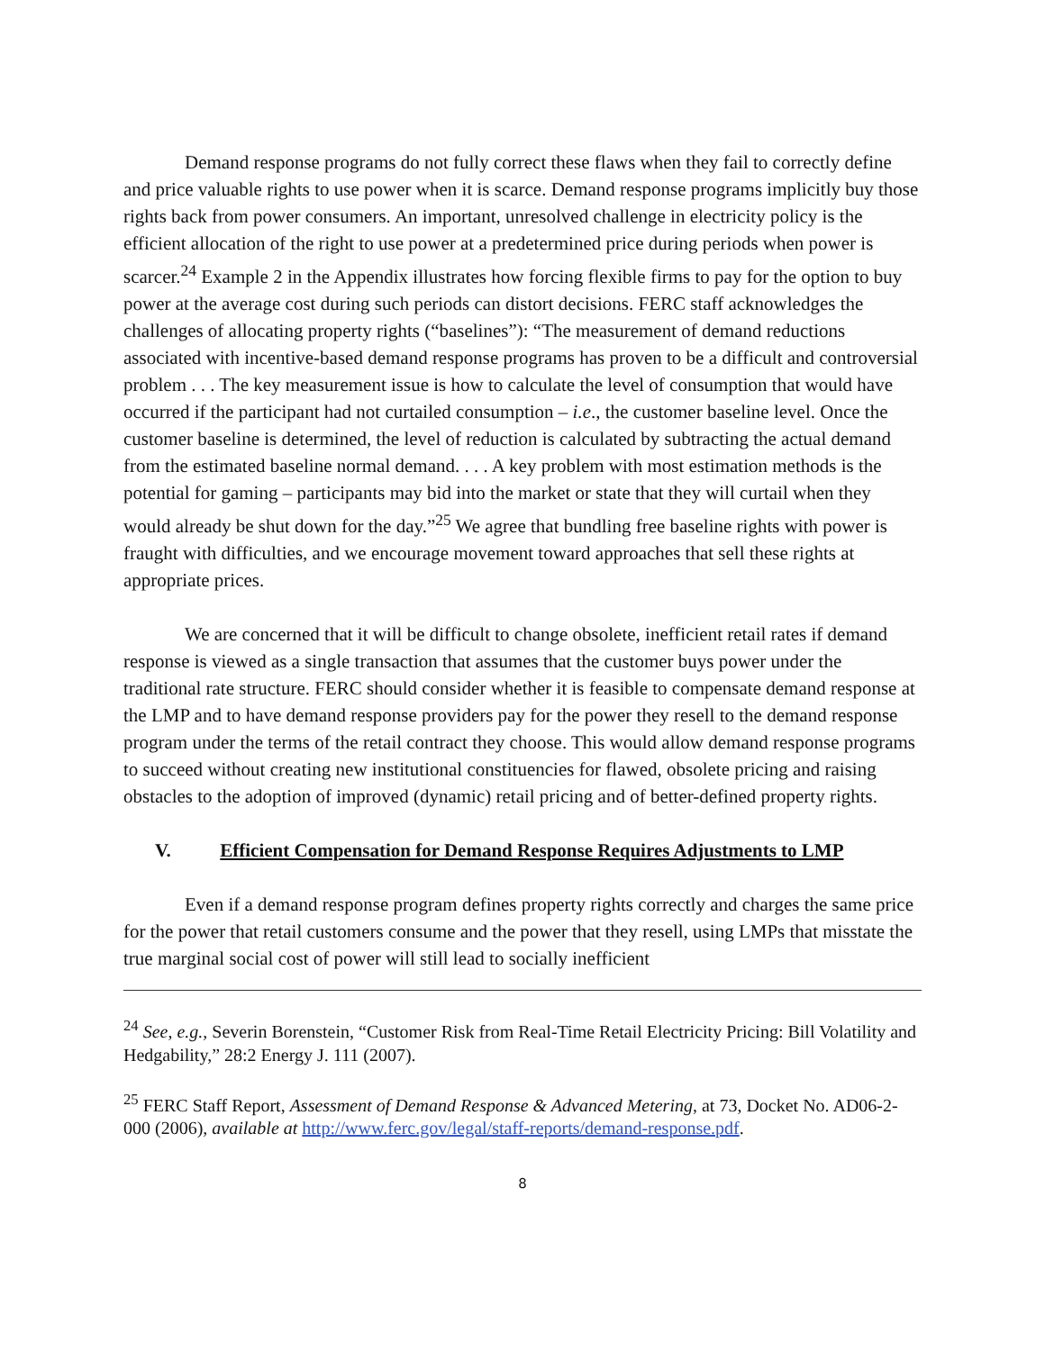Demand response programs do not fully correct these flaws when they fail to correctly define and price valuable rights to use power when it is scarce. Demand response programs implicitly buy those rights back from power consumers. An important, unresolved challenge in electricity policy is the efficient allocation of the right to use power at a predetermined price during periods when power is scarcer.<sup>24</sup> Example 2 in the Appendix illustrates how forcing flexible firms to pay for the option to buy power at the average cost during such periods can distort decisions. FERC staff acknowledges the challenges of allocating property rights (“baselines”): “The measurement of demand reductions associated with incentive-based demand response programs has proven to be a difficult and controversial problem . . . The key measurement issue is how to calculate the level of consumption that would have occurred if the participant had not curtailed consumption – i.e., the customer baseline level. Once the customer baseline is determined, the level of reduction is calculated by subtracting the actual demand from the estimated baseline normal demand. . . . A key problem with most estimation methods is the potential for gaming – participants may bid into the market or state that they will curtail when they would already be shut down for the day.”<sup>25</sup> We agree that bundling free baseline rights with power is fraught with difficulties, and we encourage movement toward approaches that sell these rights at appropriate prices.
We are concerned that it will be difficult to change obsolete, inefficient retail rates if demand response is viewed as a single transaction that assumes that the customer buys power under the traditional rate structure. FERC should consider whether it is feasible to compensate demand response at the LMP and to have demand response providers pay for the power they resell to the demand response program under the terms of the retail contract they choose. This would allow demand response programs to succeed without creating new institutional constituencies for flawed, obsolete pricing and raising obstacles to the adoption of improved (dynamic) retail pricing and of better-defined property rights.
V. Efficient Compensation for Demand Response Requires Adjustments to LMP
Even if a demand response program defines property rights correctly and charges the same price for the power that retail customers consume and the power that they resell, using LMPs that misstate the true marginal social cost of power will still lead to socially inefficient
<sup>24</sup> See, e.g., Severin Borenstein, “Customer Risk from Real-Time Retail Electricity Pricing: Bill Volatility and Hedgability,” 28:2 Energy J. 111 (2007).
<sup>25</sup> FERC Staff Report, Assessment of Demand Response & Advanced Metering, at 73, Docket No. AD06-2-000 (2006), available at http://www.ferc.gov/legal/staff-reports/demand-response.pdf.
8